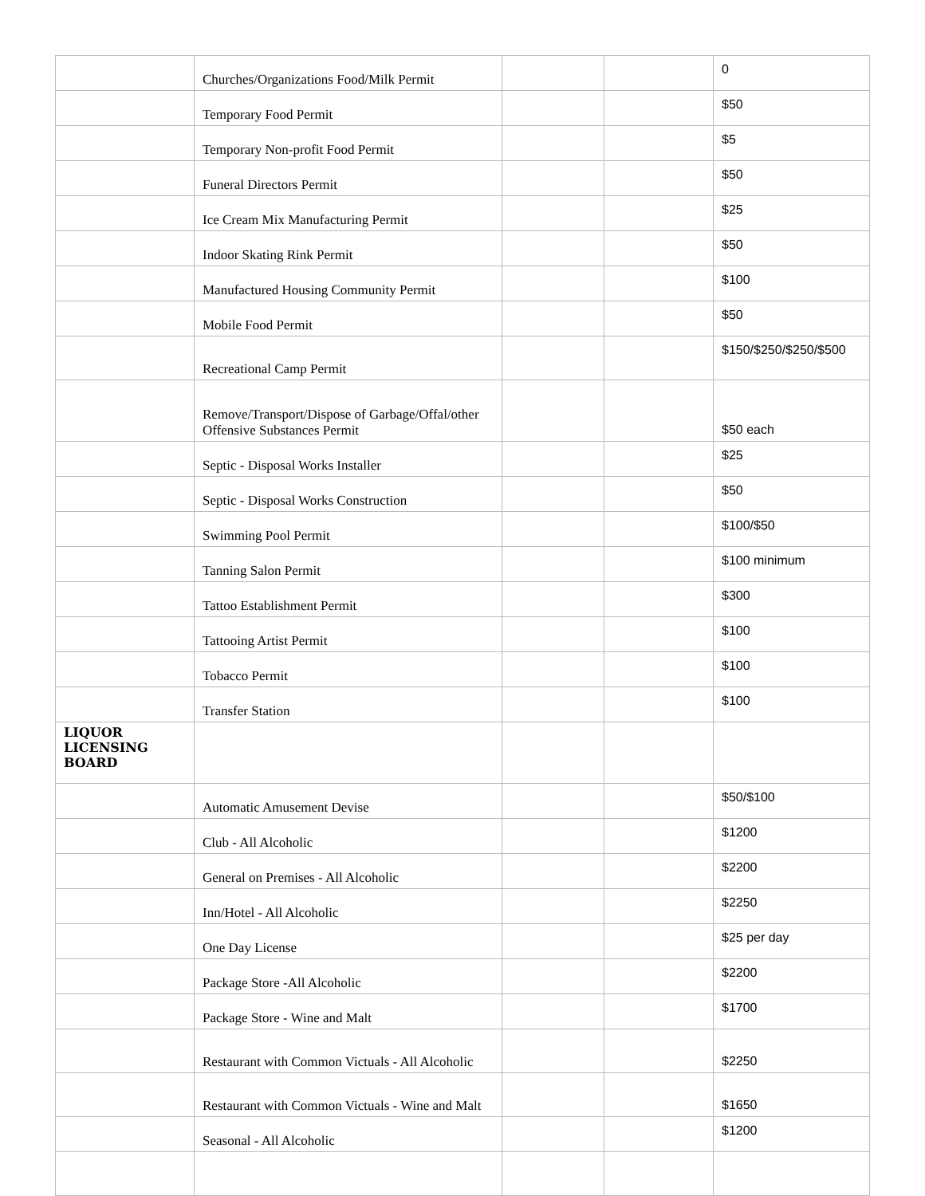| | Churches/Organizations Food/Milk Permit | | | 0 |
| | Temporary Food Permit | | | $50 |
| | Temporary Non-profit Food Permit | | | $5 |
| | Funeral Directors Permit | | | $50 |
| | Ice Cream Mix Manufacturing Permit | | | $25 |
| | Indoor Skating Rink Permit | | | $50 |
| | Manufactured Housing Community Permit | | | $100 |
| | Mobile Food Permit | | | $50 |
| | Recreational Camp Permit | | | $150/$250/$250/$500 |
| | Remove/Transport/Dispose of Garbage/Offal/other Offensive Substances Permit | | | $50 each |
| | Septic - Disposal Works Installer | | | $25 |
| | Septic - Disposal Works Construction | | | $50 |
| | Swimming Pool Permit | | | $100/$50 |
| | Tanning Salon Permit | | | $100 minimum |
| | Tattoo Establishment Permit | | | $300 |
| | Tattooing Artist Permit | | | $100 |
| | Tobacco Permit | | | $100 |
| | Transfer Station | | | $100 |
| LIQUOR LICENSING BOARD | | | | |
| | Automatic Amusement Devise | | | $50/$100 |
| | Club - All Alcoholic | | | $1200 |
| | General on Premises - All Alcoholic | | | $2200 |
| | Inn/Hotel - All Alcoholic | | | $2250 |
| | One Day License | | | $25 per day |
| | Package Store -All Alcoholic | | | $2200 |
| | Package Store - Wine and Malt | | | $1700 |
| | Restaurant with Common Victuals - All Alcoholic | | | $2250 |
| | Restaurant with Common Victuals - Wine and Malt | | | $1650 |
| | Seasonal - All Alcoholic | | | $1200 |